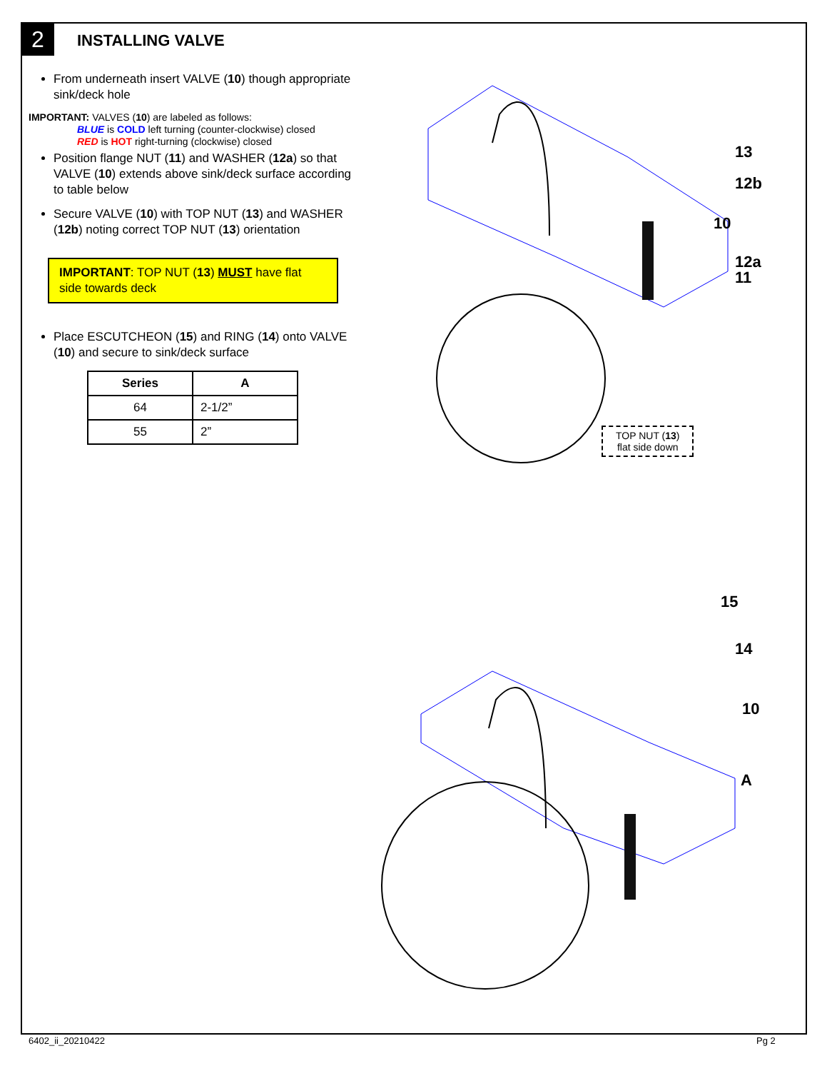2 INSTALLING VALVE
From underneath insert VALVE (10) though appropriate sink/deck hole
IMPORTANT: VALVES (10) are labeled as follows:
BLUE is COLD left turning (counter-clockwise) closed
RED is HOT right-turning (clockwise) closed
Position flange NUT (11) and WASHER (12a) so that VALVE (10) extends above sink/deck surface according to table below
Secure VALVE (10) with TOP NUT (13) and WASHER (12b) noting correct TOP NUT (13) orientation
IMPORTANT: TOP NUT (13) MUST have flat side towards deck
Place ESCUTCHEON (15) and RING (14) onto VALVE (10) and secure to sink/deck surface
| Series | A |
| --- | --- |
| 64 | 2-1/2” |
| 55 | 2” |
13
12b
10
12a
11
TOP NUT (13)
flat side down
15
14
10
A
6402_ii_20210422 Pg 2